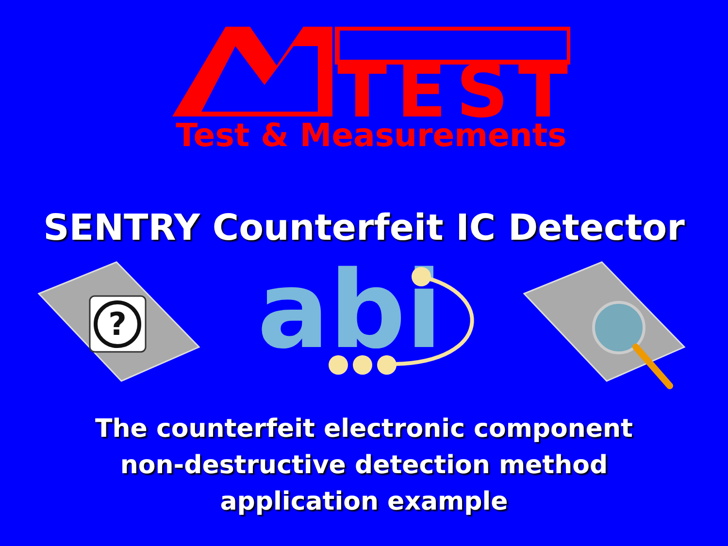TEST
Test & Measurements
SENTRY Counterfeit IC Detector
?
abi
The counterfeit electronic component
non-destructive detection method
application example